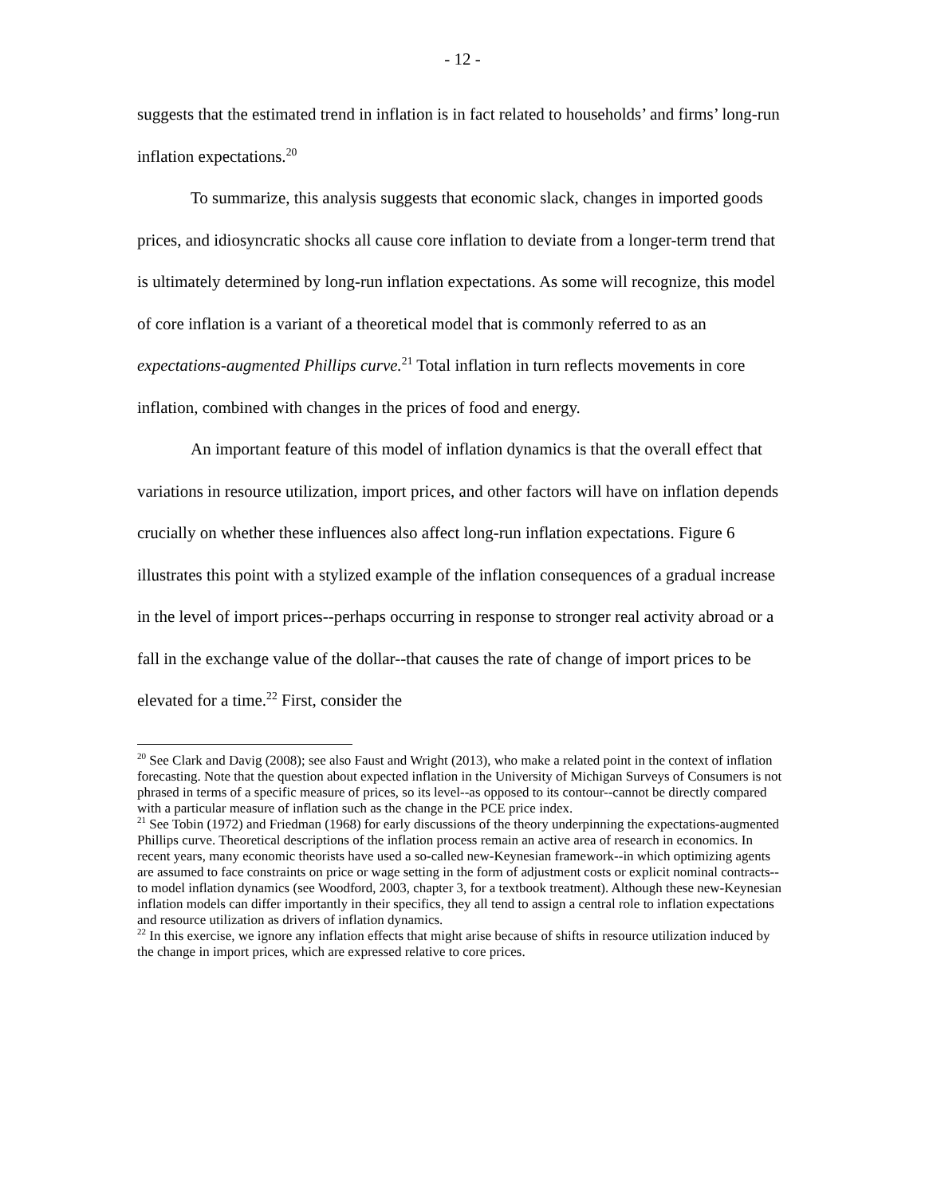- 12 -
suggests that the estimated trend in inflation is in fact related to households’ and firms’ long-run inflation expectations.<sup>20</sup>
To summarize, this analysis suggests that economic slack, changes in imported goods prices, and idiosyncratic shocks all cause core inflation to deviate from a longer-term trend that is ultimately determined by long-run inflation expectations. As some will recognize, this model of core inflation is a variant of a theoretical model that is commonly referred to as an expectations-augmented Phillips curve.<sup>21</sup> Total inflation in turn reflects movements in core inflation, combined with changes in the prices of food and energy.
An important feature of this model of inflation dynamics is that the overall effect that variations in resource utilization, import prices, and other factors will have on inflation depends crucially on whether these influences also affect long-run inflation expectations. Figure 6 illustrates this point with a stylized example of the inflation consequences of a gradual increase in the level of import prices--perhaps occurring in response to stronger real activity abroad or a fall in the exchange value of the dollar--that causes the rate of change of import prices to be elevated for a time.<sup>22</sup> First, consider the
<sup>20</sup> See Clark and Davig (2008); see also Faust and Wright (2013), who make a related point in the context of inflation forecasting. Note that the question about expected inflation in the University of Michigan Surveys of Consumers is not phrased in terms of a specific measure of prices, so its level--as opposed to its contour--cannot be directly compared with a particular measure of inflation such as the change in the PCE price index.
<sup>21</sup> See Tobin (1972) and Friedman (1968) for early discussions of the theory underpinning the expectations-augmented Phillips curve. Theoretical descriptions of the inflation process remain an active area of research in economics. In recent years, many economic theorists have used a so-called new-Keynesian framework--in which optimizing agents are assumed to face constraints on price or wage setting in the form of adjustment costs or explicit nominal contracts--to model inflation dynamics (see Woodford, 2003, chapter 3, for a textbook treatment). Although these new-Keynesian inflation models can differ importantly in their specifics, they all tend to assign a central role to inflation expectations and resource utilization as drivers of inflation dynamics.
<sup>22</sup> In this exercise, we ignore any inflation effects that might arise because of shifts in resource utilization induced by the change in import prices, which are expressed relative to core prices.